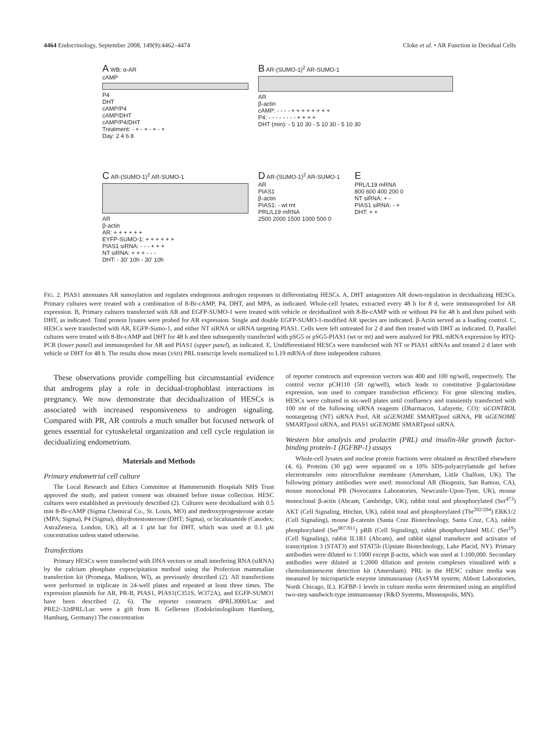4464 Endocrinology, September 2008, 149(9):4462–4474 Cloke et al. • AR Function in Decidual Cells
A WB: α-AR
cAMP
P4
DHT
cAMP/P4
cAMP/DHT
cAMP/P4/DHT
Treatment: - + - + - + - +
Day: 2 4 6 8
B AR-(SUMO-1)<sup>2</sup> AR-SUMO-1
AR
β-actin
cAMP: - - - - + + + + + + + +
P4: - - - - - - - - + + + +
DHT (min): - 5 10 30 - 5 10 30 - 5 10 30
C AR-(SUMO-1)<sup>2</sup> AR-SUMO-1
AR
β-actin
AR: + + + + + +
EYFP-SUMO-1: + + + + + +
PIAS1 siRNA: - - - + + +
NT siRNA: + + + - - -
DHT: - 30' 10h - 30' 10h
D AR-(SUMO-1)<sup>2</sup> AR-SUMO-1
AR
PIAS1
β-actin
PIAS1: - wt mt
PRL/L19 mRNA
2500 2000 1500 1000 500 0
E
PRL/L19 mRNA
800 600 400 200 0
NT siRNA: + -
PIAS1 siRNA: - +
DHT: + +
FIG. 2. PIAS1 attenuates AR sumoylation and regulates endogenous androgen responses in differentiating HESCs. A, DHT antagonizes AR down-regulation in decidualizing HESCs. Primary cultures were treated with a combination of 8-Br-cAMP, P4, DHT, and MPA, as indicated. Whole-cell lysates, extracted every 48 h for 8 d, were immunoprobed for AR expression. B, Primary cultures transfected with AR and EGFP-SUMO-1 were treated with vehicle or decidualized with 8-Br-cAMP with or without P4 for 48 h and then pulsed with DHT, as indicated. Total protein lysates were probed for AR expression. Single and double EGFP-SUMO-1-modified AR species are indicated. β-Actin served as a loading control. C, HESCs were transfected with AR, EGFP-Sumo-1, and either NT siRNA or siRNA targeting PIAS1. Cells were left untreated for 2 d and then treated with DHT as indicated. D, Parallel cultures were treated with 8-Br-cAMP and DHT for 48 h and then subsequently transfected with pSG5 or pSG5-PIAS1 (wt or mt) and were analyzed for PRL mRNA expression by RTQ-PCR (lower panel) and immunoprobed for AR and PIAS1 (upper panel), as indicated. E, Undifferentiated HESCs were transfected with NT or PIAS1 siRNAs and treated 2 d later with vehicle or DHT for 48 h. The results show mean (±SD) PRL transcript levels normalized to L19 mRNA of three independent cultures.
These observations provide compelling but circumstantial evidence that androgens play a role in decidual-trophoblast interactions in pregnancy. We now demonstrate that decidualization of HESCs is associated with increased responsiveness to androgen signaling. Compared with PR, AR controls a much smaller but focused network of genes essential for cytoskeletal organization and cell cycle regulation in decidualizing endometrium.
Materials and Methods
Primary endometrial cell culture
The Local Research and Ethics Committee at Hammersmith Hospitals NHS Trust approved the study, and patient consent was obtained before tissue collection. HESC cultures were established as previously described (2). Cultures were decidualized with 0.5 mM 8-Br-cAMP (Sigma Chemical Co., St. Louis, MO) and medroxyprogesterone acetate (MPA; Sigma), P4 (Sigma), dihydrotestosterone (DHT; Sigma), or bicalutamide (Casodex; AstraZeneca, London, UK), all at 1 μM bar for DHT, which was used at 0.1 μM concentration unless stated otherwise.
Transfections
Primary HESCs were transfected with DNA vectors or small interfering RNA (siRNA) by the calcium phosphate coprecipitation method using the Profection mammalian transfection kit (Promega, Madison, WI), as previously described (2). All transfections were performed in triplicate in 24-well plates and repeated at least three times. The expression plasmids for AR, PR-B, PIAS1, PIAS1(C351S, W372A), and EGFP-SUMO1 have been described (2, 6). The reporter constructs dPRL3000/Luc and PRE2/-32dPRL/Luc were a gift from B. Gellersen (Endokrinologikum Hamburg, Hamburg, Germany) The concentration
of reporter constructs and expression vectors was 400 and 100 ng/well, respectively. The control vector pCH110 (50 ng/well), which leads to constitutive β-galactosidase expression, was used to compare transfection efficiency. For gene silencing studies, HESCs were cultured in six-well plates until confluency and transiently transfected with 100 nM of the following siRNA reagents (Dharmacon, Lafayette, CO): siCONTROL nontargeting (NT) siRNA Pool, AR siGENOME SMARTpool siRNA, PR siGENOME SMARTpool siRNA, and PIAS1 siGENOME SMARTpool siRNA.
Western blot analysis and prolactin (PRL) and insulin-like growth factor-binding protein-1 (IGFBP-1) assays
Whole-cell lysates and nuclear protein fractions were obtained as described elsewhere (4, 6). Proteins (30 μg) were separated on a 10% SDS-polyacrylamide gel before electrotransfer onto nitrocellulose membrane (Amersham, Little Chalfont, UK). The following primary antibodies were used: monoclonal AR (Biogenix, San Ramon, CA), mouse monoclonal PR (Novocastra Laboratories, Newcastle-Upon-Tyne, UK), mouse monoclonal β-actin (Abcam, Cambridge, UK), rabbit total and phosphorylated (Ser<sup>473</sup>) AKT (Cell Signaling, Hitchin, UK), rabbit total and phosphorylated (Thr<sup>202/204</sup>) ERK1/2 (Cell Signaling), mouse β-catenin (Santa Cruz Biotechnology, Santa Cruz, CA), rabbit phosphorylated (Ser<sup>807/811</sup>) pRB (Cell Signaling), rabbit phosphorylated MLC (Ser<sup>19</sup>) (Cell Signaling), rabbit IL1R1 (Abcam), and rabbit signal transducer and activator of transcription 3 (STAT3) and STAT5b (Upstate Biotechnology, Lake Placid, NY). Primary antibodies were diluted to 1:1000 except β-actin, which was used at 1:100,000. Secondary antibodies were diluted at 1:2000 dilution and protein complexes visualized with a chemoluminescent detection kit (Amersham). PRL in the HESC culture media was measured by microparticle enzyme immunoassay (AxSYM system; Abbott Laboratories, North Chicago, IL). IGFBP-1 levels in culture media were determined using an amplified two-step sandwich-type immunoassay (R&D Systems, Minneapolis, MN).